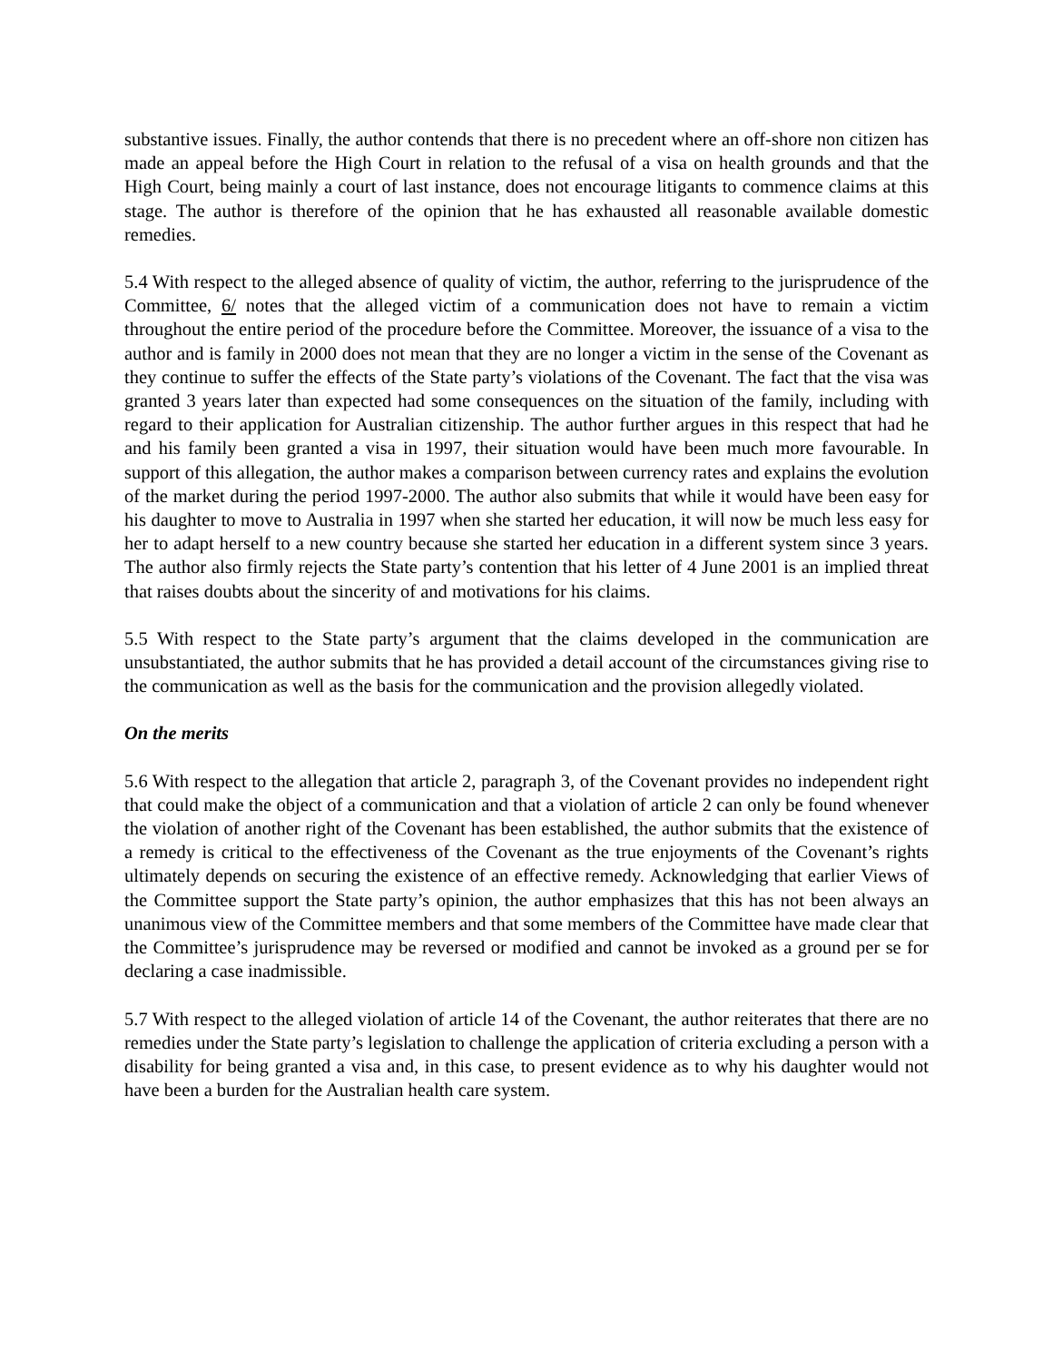substantive issues. Finally, the author contends that there is no precedent where an off-shore non citizen has made an appeal before the High Court in relation to the refusal of a visa on health grounds and that the High Court, being mainly a court of last instance, does not encourage litigants to commence claims at this stage. The author is therefore of the opinion that he has exhausted all reasonable available domestic remedies.
5.4 With respect to the alleged absence of quality of victim, the author, referring to the jurisprudence of the Committee, 6/ notes that the alleged victim of a communication does not have to remain a victim throughout the entire period of the procedure before the Committee. Moreover, the issuance of a visa to the author and is family in 2000 does not mean that they are no longer a victim in the sense of the Covenant as they continue to suffer the effects of the State party’s violations of the Covenant. The fact that the visa was granted 3 years later than expected had some consequences on the situation of the family, including with regard to their application for Australian citizenship. The author further argues in this respect that had he and his family been granted a visa in 1997, their situation would have been much more favourable. In support of this allegation, the author makes a comparison between currency rates and explains the evolution of the market during the period 1997-2000. The author also submits that while it would have been easy for his daughter to move to Australia in 1997 when she started her education, it will now be much less easy for her to adapt herself to a new country because she started her education in a different system since 3 years. The author also firmly rejects the State party’s contention that his letter of 4 June 2001 is an implied threat that raises doubts about the sincerity of and motivations for his claims.
5.5 With respect to the State party’s argument that the claims developed in the communication are unsubstantiated, the author submits that he has provided a detail account of the circumstances giving rise to the communication as well as the basis for the communication and the provision allegedly violated.
On the merits
5.6 With respect to the allegation that article 2, paragraph 3, of the Covenant provides no independent right that could make the object of a communication and that a violation of article 2 can only be found whenever the violation of another right of the Covenant has been established, the author submits that the existence of a remedy is critical to the effectiveness of the Covenant as the true enjoyments of the Covenant’s rights ultimately depends on securing the existence of an effective remedy. Acknowledging that earlier Views of the Committee support the State party’s opinion, the author emphasizes that this has not been always an unanimous view of the Committee members and that some members of the Committee have made clear that the Committee’s jurisprudence may be reversed or modified and cannot be invoked as a ground per se for declaring a case inadmissible.
5.7 With respect to the alleged violation of article 14 of the Covenant, the author reiterates that there are no remedies under the State party’s legislation to challenge the application of criteria excluding a person with a disability for being granted a visa and, in this case, to present evidence as to why his daughter would not have been a burden for the Australian health care system.